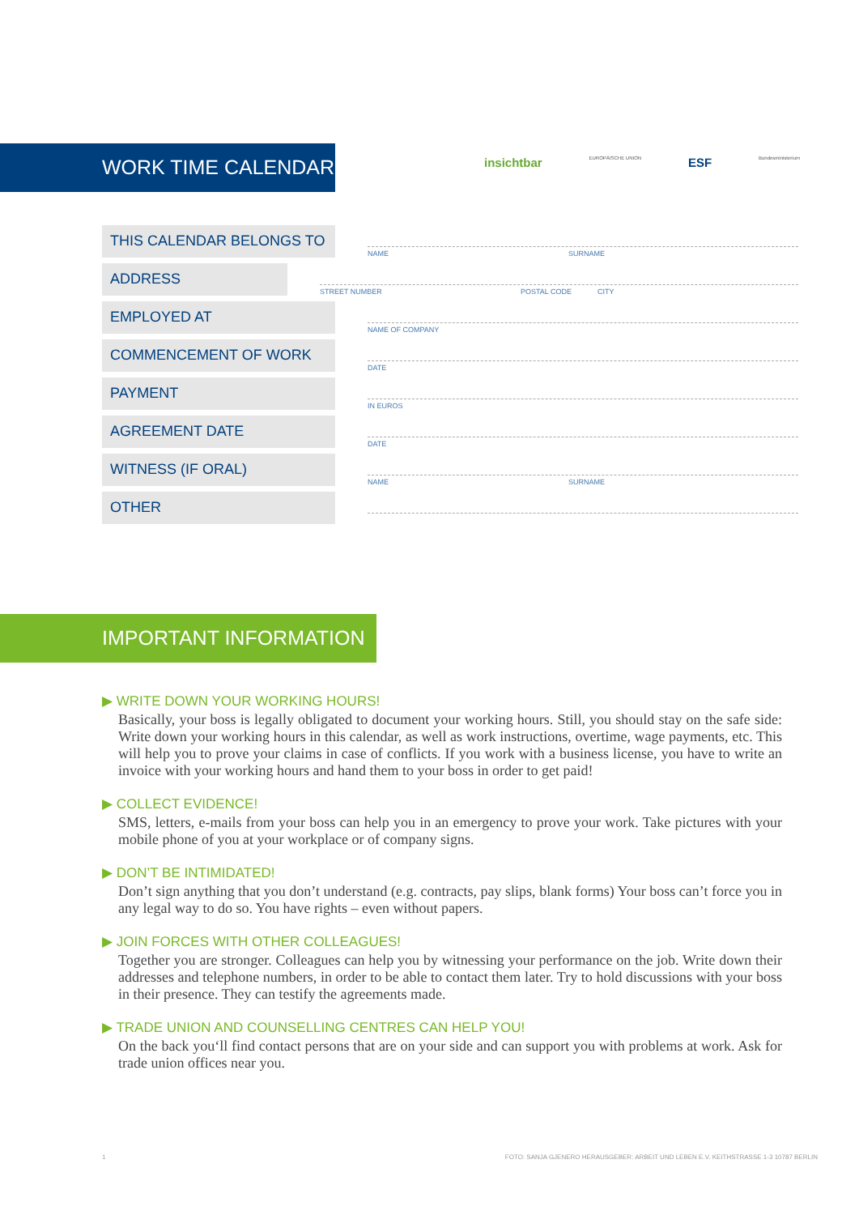WORK TIME CALENDAR
insichtbar
EUROPÄISCHE UNION
ESF
Bundesministerium
THIS CALENDAR BELONGS TO
NAME SURNAME
ADDRESS
STREET NUMBER POSTAL CODE CITY
EMPLOYED AT
NAME OF COMPANY
COMMENCEMENT OF WORK
DATE
PAYMENT
IN EUROS
AGREEMENT DATE
DATE
WITNESS (IF ORAL)
NAME SURNAME
OTHER
IMPORTANT INFORMATION
▶ WRITE DOWN YOUR WORKING HOURS!
Basically, your boss is legally obligated to document your working hours. Still, you should stay on the safe side: Write down your working hours in this calendar, as well as work instructions, overtime, wage payments, etc. This will help you to prove your claims in case of conflicts. If you work with a business license, you have to write an invoice with your working hours and hand them to your boss in order to get paid!
▶ COLLECT EVIDENCE!
SMS, letters, e-mails from your boss can help you in an emergency to prove your work. Take pictures with your mobile phone of you at your workplace or of company signs.
▶ DON’T BE INTIMIDATED!
Don’t sign anything that you don’t understand (e.g. contracts, pay slips, blank forms) Your boss can’t force you in any legal way to do so. You have rights – even without papers.
▶ JOIN FORCES WITH OTHER COLLEAGUES!
Together you are stronger. Colleagues can help you by witnessing your performance on the job. Write down their addresses and telephone numbers, in order to be able to contact them later. Try to hold discussions with your boss in their presence. They can testify the agreements made.
▶ TRADE UNION AND COUNSELLING CENTRES CAN HELP YOU!
On the back you‘ll find contact persons that are on your side and can support you with problems at work. Ask for trade union offices near you.
1 FOTO: SANJA GJENERO HERAUSGEBER: ARBEIT UND LEBEN E.V. KEITHSTRASSE 1-3 10787 BERLIN